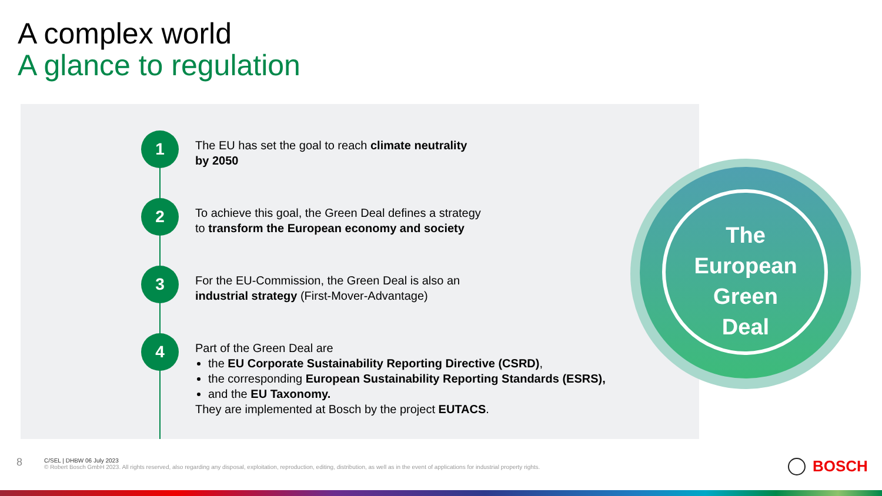A complex world
A glance to regulation
1
The EU has set the goal to reach climate neutrality
by 2050
2
To achieve this goal, the Green Deal defines a strategy
to transform the European economy and society
3
For the EU-Commission, the Green Deal is also an
industrial strategy (First-Mover-Advantage)
4
Part of the Green Deal are
the EU Corporate Sustainability Reporting Directive (CSRD),
the corresponding European Sustainability Reporting Standards (ESRS),
and the EU Taxonomy.
They are implemented at Bosch by the project EUTACS.
The
European
Green
Deal
8
C/SEL | DHBW 06 July 2023
© Robert Bosch GmbH 2023. All rights reserved, also regarding any disposal, exploitation, reproduction, editing, distribution, as well as in the event of applications for industrial property rights.
BOSCH